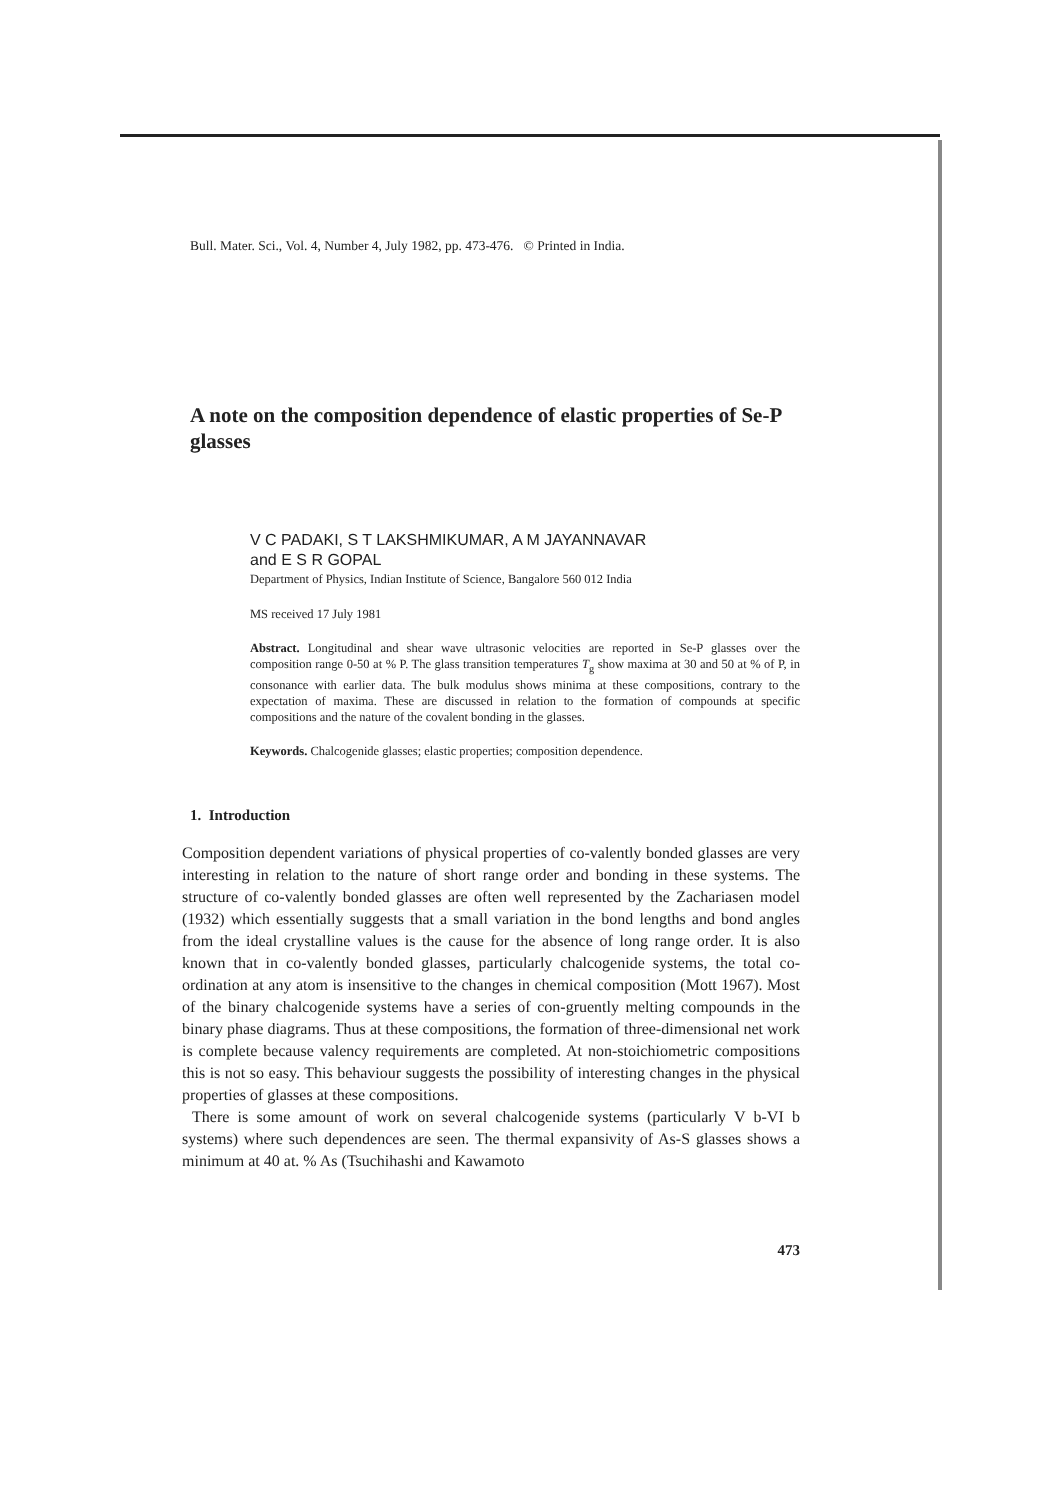Bull. Mater. Sci., Vol. 4, Number 4, July 1982, pp. 473-476. © Printed in India.
A note on the composition dependence of elastic properties of Se-P glasses
V C PADAKI, S T LAKSHMIKUMAR, A M JAYANNAVAR
and E S R GOPAL
Department of Physics, Indian Institute of Science, Bangalore 560 012 India
MS received 17 July 1981
Abstract. Longitudinal and shear wave ultrasonic velocities are reported in Se-P glasses over the composition range 0-50 at % P. The glass transition temperatures T<sub>g</sub> show maxima at 30 and 50 at % of P, in consonance with earlier data. The bulk modulus shows minima at these compositions, contrary to the expectation of maxima. These are discussed in relation to the formation of compounds at specific compositions and the nature of the covalent bonding in the glasses.
Keywords. Chalcogenide glasses; elastic properties; composition dependence.
1. Introduction
Composition dependent variations of physical properties of co-valently bonded glasses are very interesting in relation to the nature of short range order and bonding in these systems. The structure of co-valently bonded glasses are often well represented by the Zachariasen model (1932) which essentially suggests that a small variation in the bond lengths and bond angles from the ideal crystalline values is the cause for the absence of long range order. It is also known that in co-valently bonded glasses, particularly chalcogenide systems, the total co-ordination at any atom is insensitive to the changes in chemical composition (Mott 1967). Most of the binary chalcogenide systems have a series of con-gruently melting compounds in the binary phase diagrams. Thus at these compositions, the formation of three-dimensional net work is complete because valency requirements are completed. At non-stoichiometric compositions this is not so easy. This behaviour suggests the possibility of interesting changes in the physical properties of glasses at these compositions.
There is some amount of work on several chalcogenide systems (particularly V b-VI b systems) where such dependences are seen. The thermal expansivity of As-S glasses shows a minimum at 40 at. % As (Tsuchihashi and Kawamoto
473